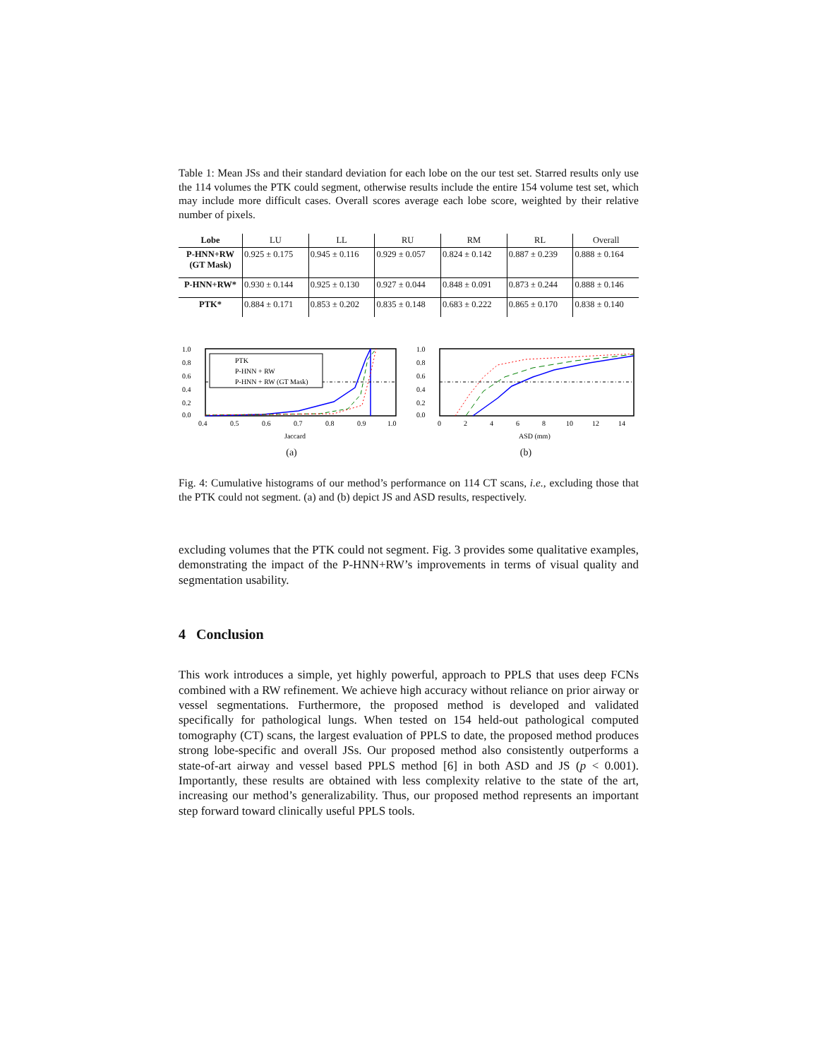Table 1: Mean JSs and their standard deviation for each lobe on the our test set. Starred results only use the 114 volumes the PTK could segment, otherwise results include the entire 154 volume test set, which may include more difficult cases. Overall scores average each lobe score, weighted by their relative number of pixels.
| Lobe | LU | LL | RU | RM | RL | Overall |
| --- | --- | --- | --- | --- | --- | --- |
| P-HNN+RW (GT Mask) | 0.925 ± 0.175 | 0.945 ± 0.116 | 0.929 ± 0.057 | 0.824 ± 0.142 | 0.887 ± 0.239 | 0.888 ± 0.164 |
| P-HNN+RW* | 0.930 ± 0.144 | 0.925 ± 0.130 | 0.927 ± 0.044 | 0.848 ± 0.091 | 0.873 ± 0.244 | 0.888 ± 0.146 |
| PTK* | 0.884 ± 0.171 | 0.853 ± 0.202 | 0.835 ± 0.148 | 0.683 ± 0.222 | 0.865 ± 0.170 | 0.838 ± 0.140 |
1.0
0.8
0.6
0.4
0.2
0.0
0.4
0.5
0.6
0.7
0.8
0.9
1.0
Jaccard
PTK
P-HNN + RW
P-HNN + RW (GT Mask)
(a)
1.0
0.8
0.6
0.4
0.2
0.0
0
2
4
6
8
10
12
14
ASD (mm)
(b)
Fig. 4: Cumulative histograms of our method’s performance on 114 CT scans, i.e., excluding those that the PTK could not segment. (a) and (b) depict JS and ASD results, respectively.
excluding volumes that the PTK could not segment. Fig. 3 provides some qualitative examples, demonstrating the impact of the P-HNN+RW’s improvements in terms of visual quality and segmentation usability.
4 Conclusion
This work introduces a simple, yet highly powerful, approach to PPLS that uses deep FCNs combined with a RW refinement. We achieve high accuracy without reliance on prior airway or vessel segmentations. Furthermore, the proposed method is developed and validated specifically for pathological lungs. When tested on 154 held-out pathological computed tomography (CT) scans, the largest evaluation of PPLS to date, the proposed method produces strong lobe-specific and overall JSs. Our proposed method also consistently outperforms a state-of-art airway and vessel based PPLS method [6] in both ASD and JS (p < 0.001). Importantly, these results are obtained with less complexity relative to the state of the art, increasing our method’s generalizability. Thus, our proposed method represents an important step forward toward clinically useful PPLS tools.